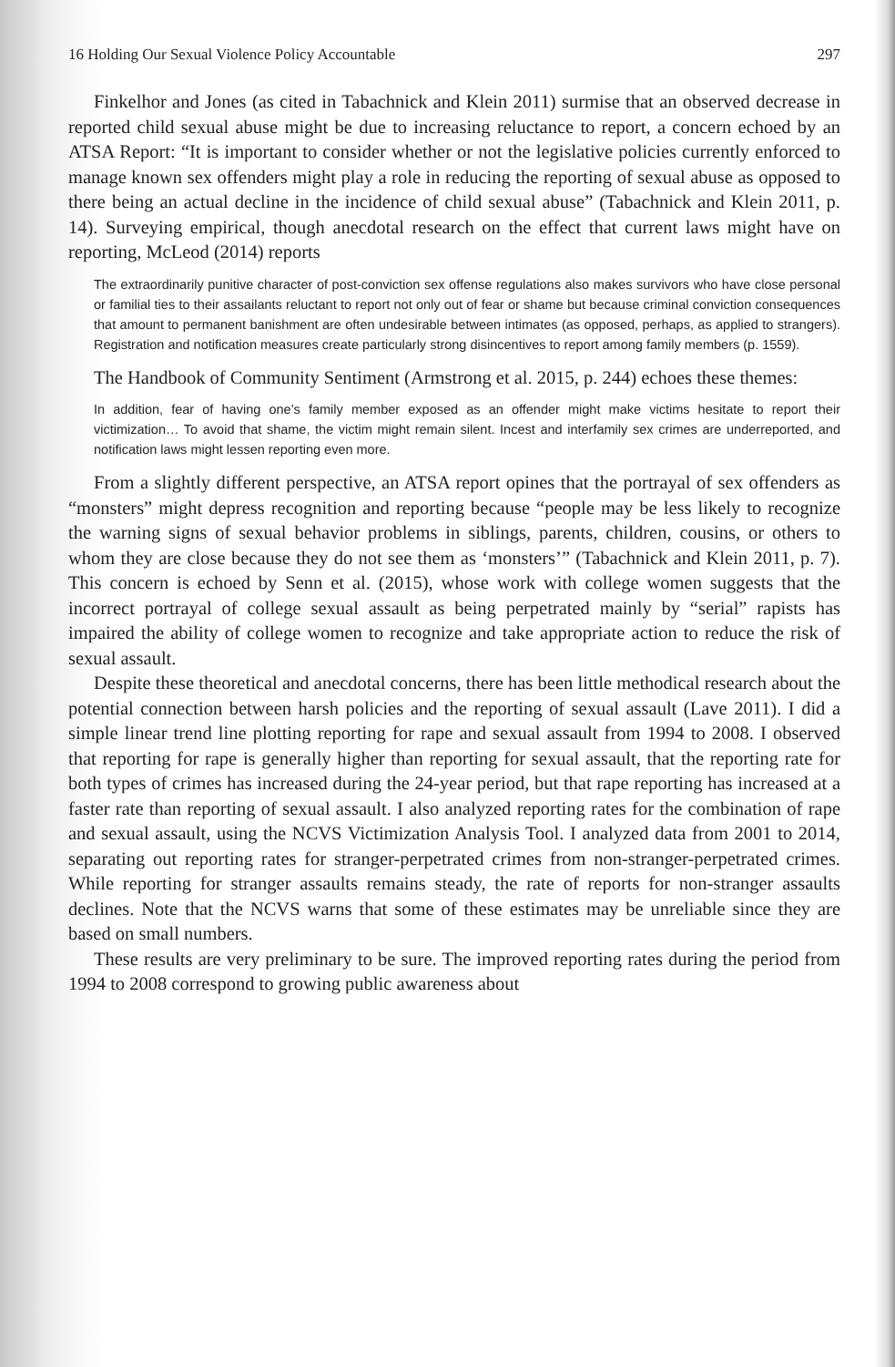16 Holding Our Sexual Violence Policy Accountable 297
Finkelhor and Jones (as cited in Tabachnick and Klein 2011) surmise that an observed decrease in reported child sexual abuse might be due to increasing reluctance to report, a concern echoed by an ATSA Report: “It is important to consider whether or not the legislative policies currently enforced to manage known sex offenders might play a role in reducing the reporting of sexual abuse as opposed to there being an actual decline in the incidence of child sexual abuse” (Tabachnick and Klein 2011, p. 14). Surveying empirical, though anecdotal research on the effect that current laws might have on reporting, McLeod (2014) reports
The extraordinarily punitive character of post-conviction sex offense regulations also makes survivors who have close personal or familial ties to their assailants reluctant to report not only out of fear or shame but because criminal conviction consequences that amount to permanent banishment are often undesirable between intimates (as opposed, perhaps, as applied to strangers). Registration and notification measures create particularly strong disincentives to report among family members (p. 1559).
The Handbook of Community Sentiment (Armstrong et al. 2015, p. 244) echoes these themes:
In addition, fear of having one’s family member exposed as an offender might make victims hesitate to report their victimization… To avoid that shame, the victim might remain silent. Incest and interfamily sex crimes are underreported, and notification laws might lessen reporting even more.
From a slightly different perspective, an ATSA report opines that the portrayal of sex offenders as “monsters” might depress recognition and reporting because “people may be less likely to recognize the warning signs of sexual behavior problems in siblings, parents, children, cousins, or others to whom they are close because they do not see them as ‘monsters’” (Tabachnick and Klein 2011, p. 7). This concern is echoed by Senn et al. (2015), whose work with college women suggests that the incorrect portrayal of college sexual assault as being perpetrated mainly by “serial” rapists has impaired the ability of college women to recognize and take appropriate action to reduce the risk of sexual assault.
Despite these theoretical and anecdotal concerns, there has been little methodical research about the potential connection between harsh policies and the reporting of sexual assault (Lave 2011). I did a simple linear trend line plotting reporting for rape and sexual assault from 1994 to 2008. I observed that reporting for rape is generally higher than reporting for sexual assault, that the reporting rate for both types of crimes has increased during the 24-year period, but that rape reporting has increased at a faster rate than reporting of sexual assault. I also analyzed reporting rates for the combination of rape and sexual assault, using the NCVS Victimization Analysis Tool. I analyzed data from 2001 to 2014, separating out reporting rates for stranger-perpetrated crimes from non-stranger-perpetrated crimes. While reporting for stranger assaults remains steady, the rate of reports for non-stranger assaults declines. Note that the NCVS warns that some of these estimates may be unreliable since they are based on small numbers.
These results are very preliminary to be sure. The improved reporting rates during the period from 1994 to 2008 correspond to growing public awareness about